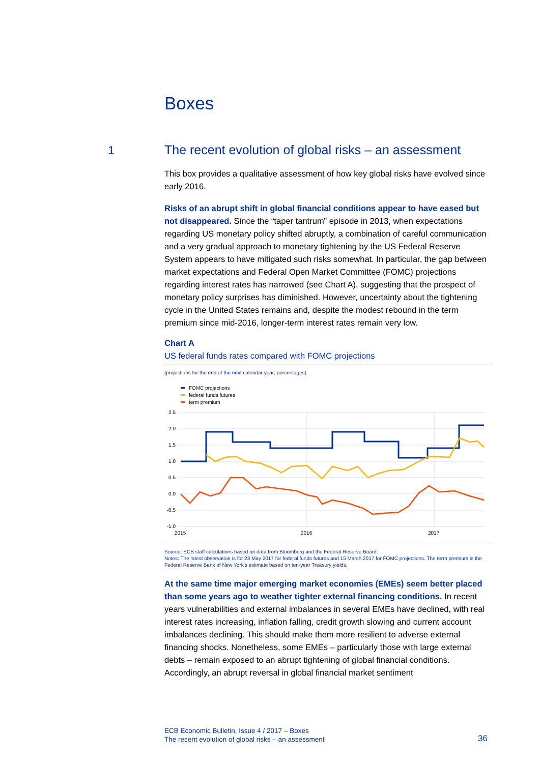Boxes
1
The recent evolution of global risks – an assessment
This box provides a qualitative assessment of how key global risks have evolved since early 2016.
Risks of an abrupt shift in global financial conditions appear to have eased but not disappeared. Since the “taper tantrum” episode in 2013, when expectations regarding US monetary policy shifted abruptly, a combination of careful communication and a very gradual approach to monetary tightening by the US Federal Reserve System appears to have mitigated such risks somewhat. In particular, the gap between market expectations and Federal Open Market Committee (FOMC) projections regarding interest rates has narrowed (see Chart A), suggesting that the prospect of monetary policy surprises has diminished. However, uncertainty about the tightening cycle in the United States remains and, despite the modest rebound in the term premium since mid-2016, longer-term interest rates remain very low.
Chart A
US federal funds rates compared with FOMC projections
(projections for the end of the next calendar year; percentages)
FOMC projections
federal funds futures
term premium
2.5
2.0
1.5
1.0
0.5
0.0
-0.5
-1.0
2015
2016
2017
Source: ECB staff calculations based on data from Bloomberg and the Federal Reserve Board.
Notes: The latest observation is for 23 May 2017 for federal funds futures and 15 March 2017 for FOMC projections. The term premium is the Federal Reserve Bank of New York’s estimate based on ten-year Treasury yields.
At the same time major emerging market economies (EMEs) seem better placed than some years ago to weather tighter external financing conditions. In recent years vulnerabilities and external imbalances in several EMEs have declined, with real interest rates increasing, inflation falling, credit growth slowing and current account imbalances declining. This should make them more resilient to adverse external financing shocks. Nonetheless, some EMEs – particularly those with large external debts – remain exposed to an abrupt tightening of global financial conditions. Accordingly, an abrupt reversal in global financial market sentiment
ECB Economic Bulletin, Issue 4 / 2017 – Boxes
The recent evolution of global risks – an assessment
36